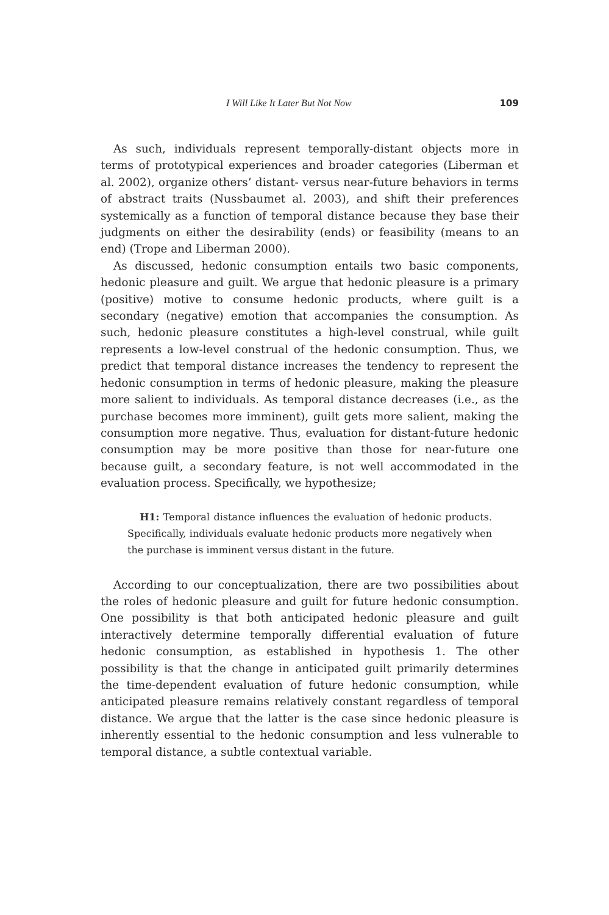I Will Like It Later But Not Now 109
As such, individuals represent temporally-distant objects more in terms of prototypical experiences and broader categories (Liberman et al. 2002), organize others’ distant- versus near-future behaviors in terms of abstract traits (Nussbaumet al. 2003), and shift their preferences systemically as a function of temporal distance because they base their judgments on either the desirability (ends) or feasibility (means to an end) (Trope and Liberman 2000).
As discussed, hedonic consumption entails two basic components, hedonic pleasure and guilt. We argue that hedonic pleasure is a primary (positive) motive to consume hedonic products, where guilt is a secondary (negative) emotion that accompanies the consumption. As such, hedonic pleasure constitutes a high-level construal, while guilt represents a low-level construal of the hedonic consumption. Thus, we predict that temporal distance increases the tendency to represent the hedonic consumption in terms of hedonic pleasure, making the pleasure more salient to individuals. As temporal distance decreases (i.e., as the purchase becomes more imminent), guilt gets more salient, making the consumption more negative. Thus, evaluation for distant-future hedonic consumption may be more positive than those for near-future one because guilt, a secondary feature, is not well accommodated in the evaluation process. Specifically, we hypothesize;
H1: Temporal distance influences the evaluation of hedonic products. Specifically, individuals evaluate hedonic products more negatively when the purchase is imminent versus distant in the future.
According to our conceptualization, there are two possibilities about the roles of hedonic pleasure and guilt for future hedonic consumption. One possibility is that both anticipated hedonic pleasure and guilt interactively determine temporally differential evaluation of future hedonic consumption, as established in hypothesis 1. The other possibility is that the change in anticipated guilt primarily determines the time-dependent evaluation of future hedonic consumption, while anticipated pleasure remains relatively constant regardless of temporal distance. We argue that the latter is the case since hedonic pleasure is inherently essential to the hedonic consumption and less vulnerable to temporal distance, a subtle contextual variable.